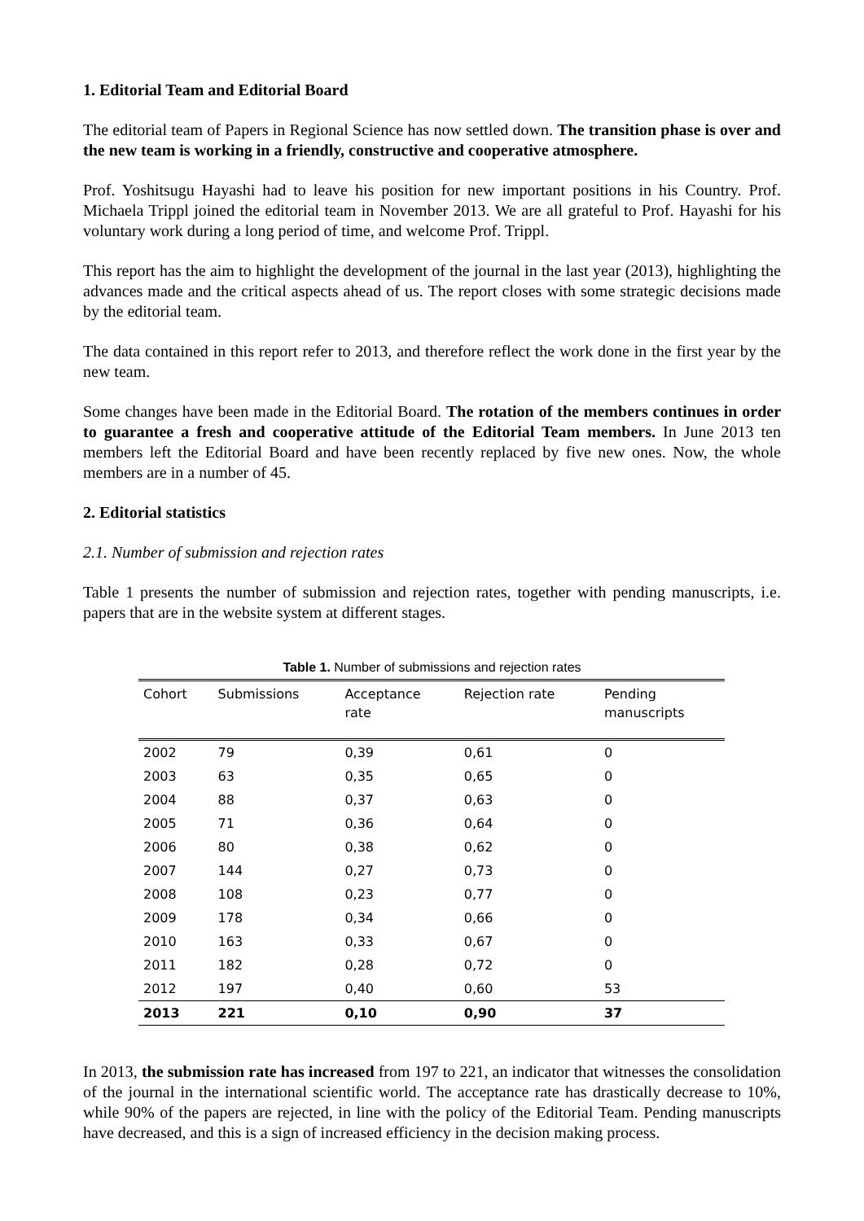1. Editorial Team and Editorial Board
The editorial team of Papers in Regional Science has now settled down. The transition phase is over and the new team is working in a friendly, constructive and cooperative atmosphere.
Prof. Yoshitsugu Hayashi had to leave his position for new important positions in his Country. Prof. Michaela Trippl joined the editorial team in November 2013. We are all grateful to Prof. Hayashi for his voluntary work during a long period of time, and welcome Prof. Trippl.
This report has the aim to highlight the development of the journal in the last year (2013), highlighting the advances made and the critical aspects ahead of us. The report closes with some strategic decisions made by the editorial team.
The data contained in this report refer to 2013, and therefore reflect the work done in the first year by the new team.
Some changes have been made in the Editorial Board. The rotation of the members continues in order to guarantee a fresh and cooperative attitude of the Editorial Team members. In June 2013 ten members left the Editorial Board and have been recently replaced by five new ones. Now, the whole members are in a number of 45.
2. Editorial statistics
2.1. Number of submission and rejection rates
Table 1 presents the number of submission and rejection rates, together with pending manuscripts, i.e. papers that are in the website system at different stages.
Table 1. Number of submissions and rejection rates
| Cohort | Submissions | Acceptance rate | Rejection rate | Pending manuscripts |
| --- | --- | --- | --- | --- |
| 2002 | 79 | 0,39 | 0,61 | 0 |
| 2003 | 63 | 0,35 | 0,65 | 0 |
| 2004 | 88 | 0,37 | 0,63 | 0 |
| 2005 | 71 | 0,36 | 0,64 | 0 |
| 2006 | 80 | 0,38 | 0,62 | 0 |
| 2007 | 144 | 0,27 | 0,73 | 0 |
| 2008 | 108 | 0,23 | 0,77 | 0 |
| 2009 | 178 | 0,34 | 0,66 | 0 |
| 2010 | 163 | 0,33 | 0,67 | 0 |
| 2011 | 182 | 0,28 | 0,72 | 0 |
| 2012 | 197 | 0,40 | 0,60 | 53 |
| 2013 | 221 | 0,10 | 0,90 | 37 |
In 2013, the submission rate has increased from 197 to 221, an indicator that witnesses the consolidation of the journal in the international scientific world. The acceptance rate has drastically decrease to 10%, while 90% of the papers are rejected, in line with the policy of the Editorial Team. Pending manuscripts have decreased, and this is a sign of increased efficiency in the decision making process.